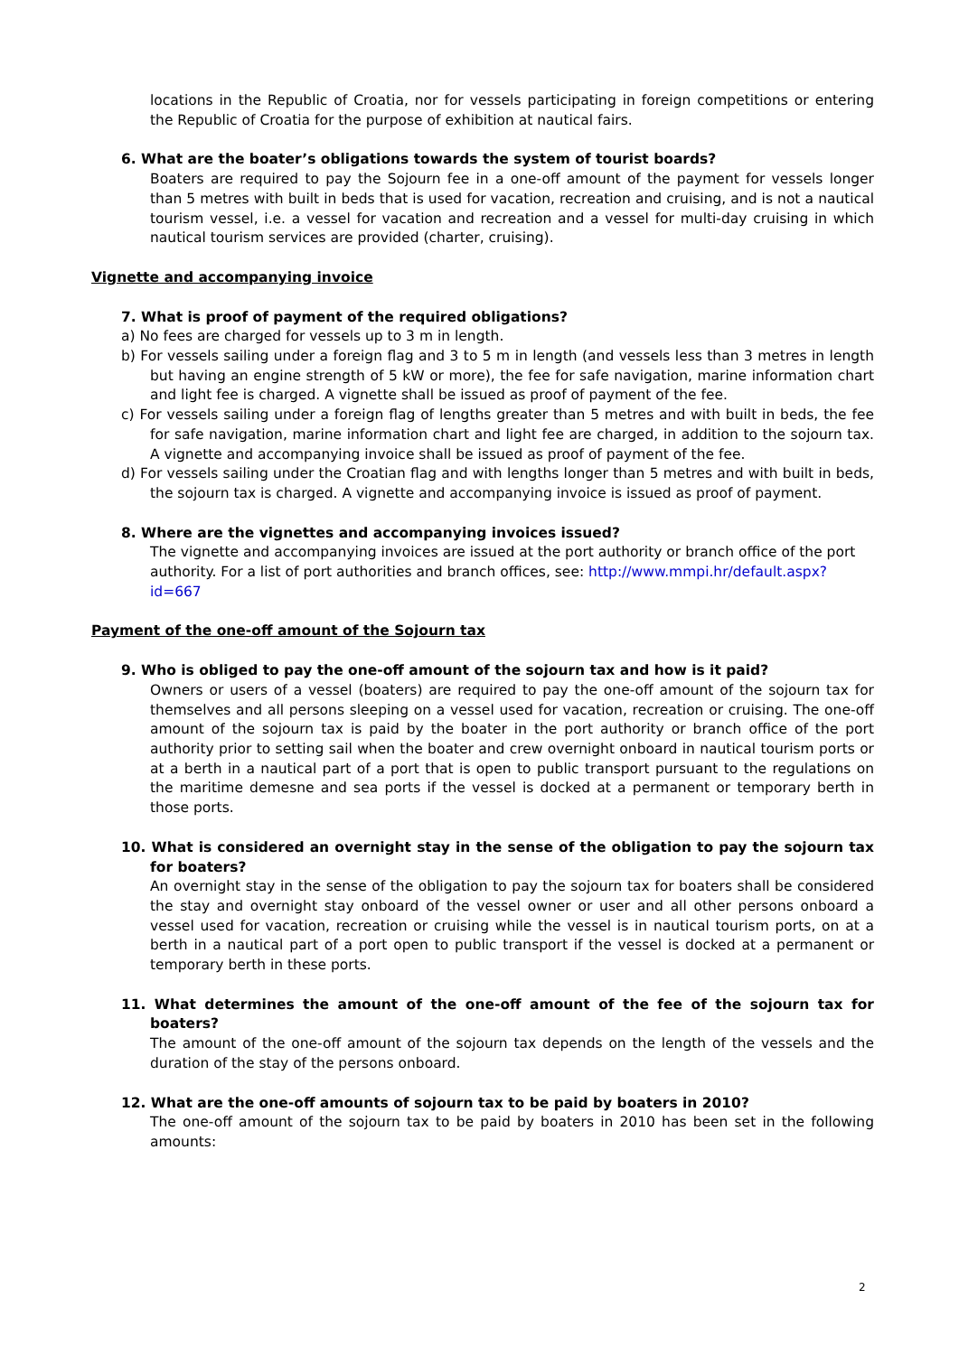locations in the Republic of Croatia, nor for vessels participating in foreign competitions or entering the Republic of Croatia for the purpose of exhibition at nautical fairs.
6. What are the boater’s obligations towards the system of tourist boards?
Boaters are required to pay the Sojourn fee in a one-off amount of the payment for vessels longer than 5 metres with built in beds that is used for vacation, recreation and cruising, and is not a nautical tourism vessel, i.e. a vessel for vacation and recreation and a vessel for multi-day cruising in which nautical tourism services are provided (charter, cruising).
Vignette and accompanying invoice
7. What is proof of payment of the required obligations?
a) No fees are charged for vessels up to 3 m in length.
b) For vessels sailing under a foreign flag and 3 to 5 m in length (and vessels less than 3 metres in length but having an engine strength of 5 kW or more), the fee for safe navigation, marine information chart and light fee is charged. A vignette shall be issued as proof of payment of the fee.
c) For vessels sailing under a foreign flag of lengths greater than 5 metres and with built in beds, the fee for safe navigation, marine information chart and light fee are charged, in addition to the sojourn tax. A vignette and accompanying invoice shall be issued as proof of payment of the fee.
d) For vessels sailing under the Croatian flag and with lengths longer than 5 metres and with built in beds, the sojourn tax is charged. A vignette and accompanying invoice is issued as proof of payment.
8. Where are the vignettes and accompanying invoices issued?
The vignette and accompanying invoices are issued at the port authority or branch office of the port authority. For a list of port authorities and branch offices, see: http://www.mmpi.hr/default.aspx?id=667
Payment of the one-off amount of the Sojourn tax
9. Who is obliged to pay the one-off amount of the sojourn tax and how is it paid?
Owners or users of a vessel (boaters) are required to pay the one-off amount of the sojourn tax for themselves and all persons sleeping on a vessel used for vacation, recreation or cruising. The one-off amount of the sojourn tax is paid by the boater in the port authority or branch office of the port authority prior to setting sail when the boater and crew overnight onboard in nautical tourism ports or at a berth in a nautical part of a port that is open to public transport pursuant to the regulations on the maritime demesne and sea ports if the vessel is docked at a permanent or temporary berth in those ports.
10. What is considered an overnight stay in the sense of the obligation to pay the sojourn tax for boaters?
An overnight stay in the sense of the obligation to pay the sojourn tax for boaters shall be considered the stay and overnight stay onboard of the vessel owner or user and all other persons onboard a vessel used for vacation, recreation or cruising while the vessel is in nautical tourism ports, on at a berth in a nautical part of a port open to public transport if the vessel is docked at a permanent or temporary berth in these ports.
11. What determines the amount of the one-off amount of the fee of the sojourn tax for boaters?
The amount of the one-off amount of the sojourn tax depends on the length of the vessels and the duration of the stay of the persons onboard.
12. What are the one-off amounts of sojourn tax to be paid by boaters in 2010?
The one-off amount of the sojourn tax to be paid by boaters in 2010 has been set in the following amounts:
2